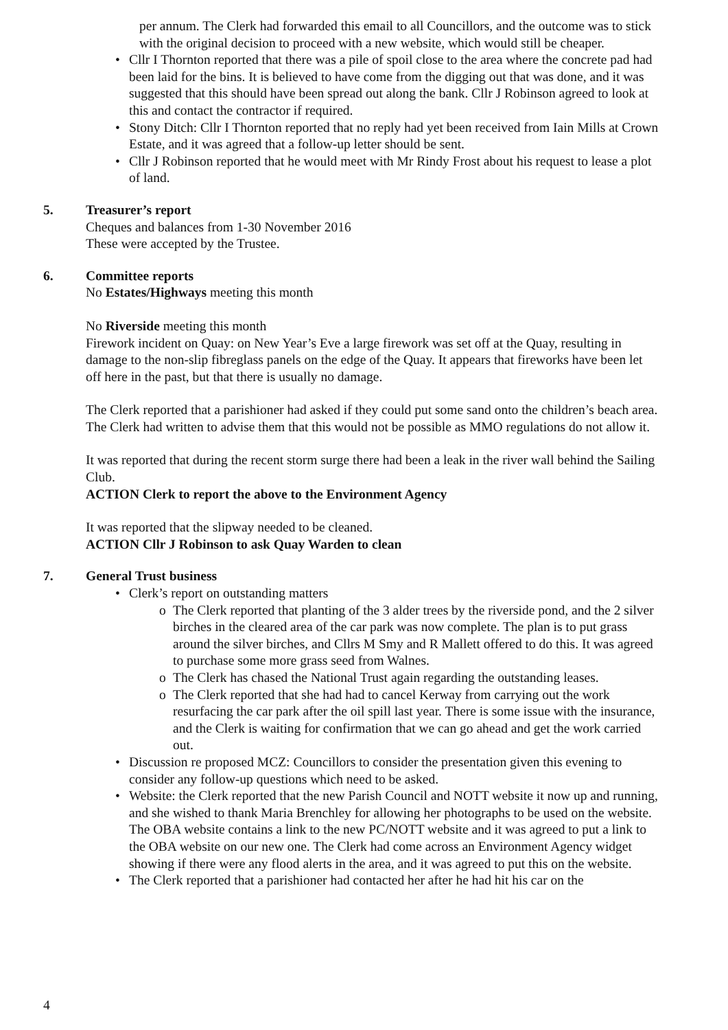per annum. The Clerk had forwarded this email to all Councillors, and the outcome was to stick with the original decision to proceed with a new website, which would still be cheaper.
• Cllr I Thornton reported that there was a pile of spoil close to the area where the concrete pad had been laid for the bins. It is believed to have come from the digging out that was done, and it was suggested that this should have been spread out along the bank. Cllr J Robinson agreed to look at this and contact the contractor if required.
• Stony Ditch: Cllr I Thornton reported that no reply had yet been received from Iain Mills at Crown Estate, and it was agreed that a follow-up letter should be sent.
• Cllr J Robinson reported that he would meet with Mr Rindy Frost about his request to lease a plot of land.
5. Treasurer’s report
Cheques and balances from 1-30 November 2016
These were accepted by the Trustee.
6. Committee reports
No Estates/Highways meeting this month
No Riverside meeting this month
Firework incident on Quay: on New Year’s Eve a large firework was set off at the Quay, resulting in damage to the non-slip fibreglass panels on the edge of the Quay. It appears that fireworks have been let off here in the past, but that there is usually no damage.
The Clerk reported that a parishioner had asked if they could put some sand onto the children’s beach area. The Clerk had written to advise them that this would not be possible as MMO regulations do not allow it.
It was reported that during the recent storm surge there had been a leak in the river wall behind the Sailing Club.
ACTION Clerk to report the above to the Environment Agency
It was reported that the slipway needed to be cleaned.
ACTION Cllr J Robinson to ask Quay Warden to clean
7. General Trust business
• Clerk’s report on outstanding matters
o The Clerk reported that planting of the 3 alder trees by the riverside pond, and the 2 silver birches in the cleared area of the car park was now complete. The plan is to put grass around the silver birches, and Cllrs M Smy and R Mallett offered to do this. It was agreed to purchase some more grass seed from Walnes.
o The Clerk has chased the National Trust again regarding the outstanding leases.
o The Clerk reported that she had had to cancel Kerway from carrying out the work resurfacing the car park after the oil spill last year. There is some issue with the insurance, and the Clerk is waiting for confirmation that we can go ahead and get the work carried out.
• Discussion re proposed MCZ: Councillors to consider the presentation given this evening to consider any follow-up questions which need to be asked.
• Website: the Clerk reported that the new Parish Council and NOTT website it now up and running, and she wished to thank Maria Brenchley for allowing her photographs to be used on the website. The OBA website contains a link to the new PC/NOTT website and it was agreed to put a link to the OBA website on our new one. The Clerk had come across an Environment Agency widget showing if there were any flood alerts in the area, and it was agreed to put this on the website.
• The Clerk reported that a parishioner had contacted her after he had hit his car on the
4